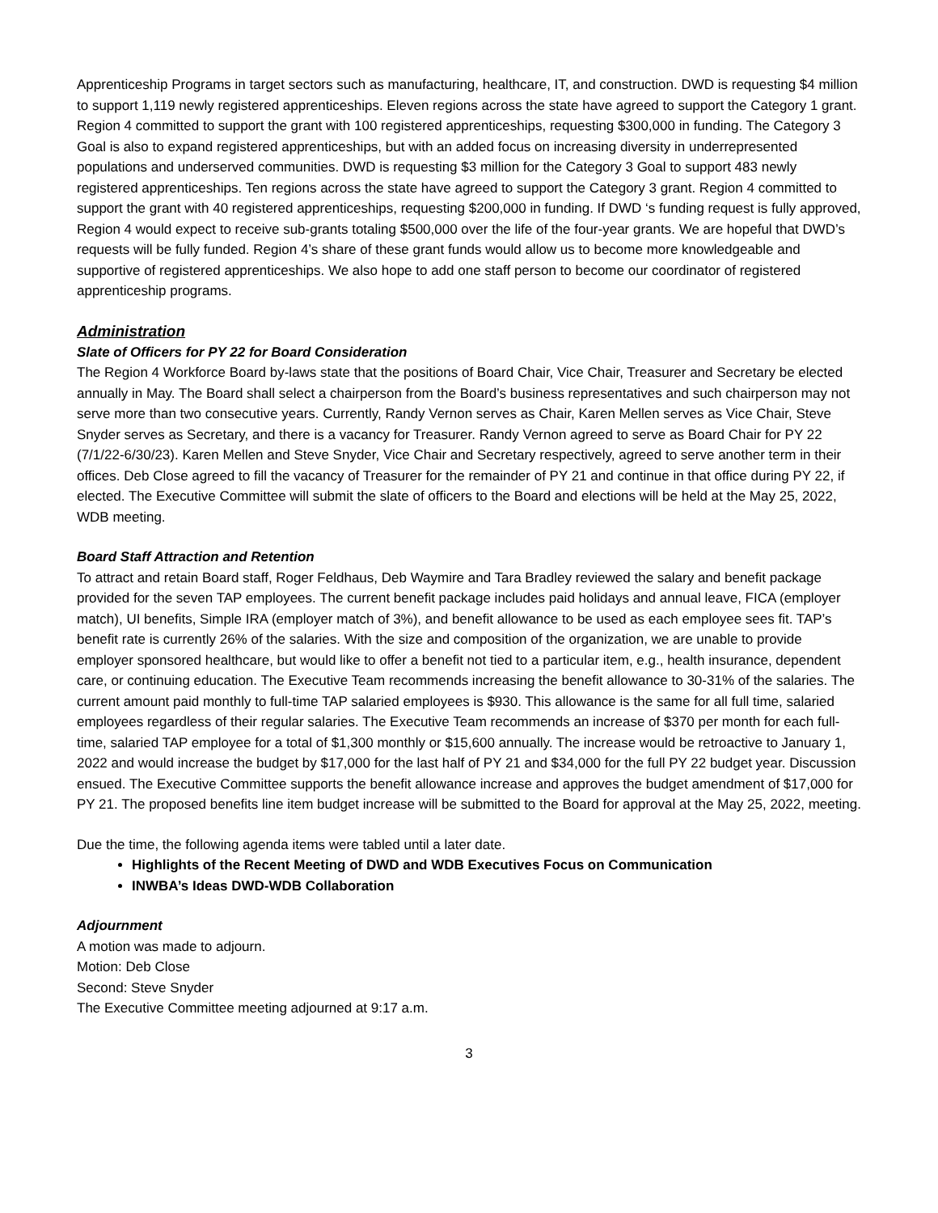Apprenticeship Programs in target sectors such as manufacturing, healthcare, IT, and construction. DWD is requesting $4 million to support 1,119 newly registered apprenticeships. Eleven regions across the state have agreed to support the Category 1 grant. Region 4 committed to support the grant with 100 registered apprenticeships, requesting $300,000 in funding. The Category 3 Goal is also to expand registered apprenticeships, but with an added focus on increasing diversity in underrepresented populations and underserved communities. DWD is requesting $3 million for the Category 3 Goal to support 483 newly registered apprenticeships. Ten regions across the state have agreed to support the Category 3 grant. Region 4 committed to support the grant with 40 registered apprenticeships, requesting $200,000 in funding. If DWD ‘s funding request is fully approved, Region 4 would expect to receive sub-grants totaling $500,000 over the life of the four-year grants. We are hopeful that DWD’s requests will be fully funded. Region 4’s share of these grant funds would allow us to become more knowledgeable and supportive of registered apprenticeships. We also hope to add one staff person to become our coordinator of registered apprenticeship programs.
Administration
Slate of Officers for PY 22 for Board Consideration
The Region 4 Workforce Board by-laws state that the positions of Board Chair, Vice Chair, Treasurer and Secretary be elected annually in May. The Board shall select a chairperson from the Board’s business representatives and such chairperson may not serve more than two consecutive years. Currently, Randy Vernon serves as Chair, Karen Mellen serves as Vice Chair, Steve Snyder serves as Secretary, and there is a vacancy for Treasurer. Randy Vernon agreed to serve as Board Chair for PY 22 (7/1/22-6/30/23). Karen Mellen and Steve Snyder, Vice Chair and Secretary respectively, agreed to serve another term in their offices. Deb Close agreed to fill the vacancy of Treasurer for the remainder of PY 21 and continue in that office during PY 22, if elected. The Executive Committee will submit the slate of officers to the Board and elections will be held at the May 25, 2022, WDB meeting.
Board Staff Attraction and Retention
To attract and retain Board staff, Roger Feldhaus, Deb Waymire and Tara Bradley reviewed the salary and benefit package provided for the seven TAP employees. The current benefit package includes paid holidays and annual leave, FICA (employer match), UI benefits, Simple IRA (employer match of 3%), and benefit allowance to be used as each employee sees fit. TAP’s benefit rate is currently 26% of the salaries. With the size and composition of the organization, we are unable to provide employer sponsored healthcare, but would like to offer a benefit not tied to a particular item, e.g., health insurance, dependent care, or continuing education. The Executive Team recommends increasing the benefit allowance to 30-31% of the salaries. The current amount paid monthly to full-time TAP salaried employees is $930. This allowance is the same for all full time, salaried employees regardless of their regular salaries. The Executive Team recommends an increase of $370 per month for each full-time, salaried TAP employee for a total of $1,300 monthly or $15,600 annually. The increase would be retroactive to January 1, 2022 and would increase the budget by $17,000 for the last half of PY 21 and $34,000 for the full PY 22 budget year. Discussion ensued. The Executive Committee supports the benefit allowance increase and approves the budget amendment of $17,000 for PY 21. The proposed benefits line item budget increase will be submitted to the Board for approval at the May 25, 2022, meeting.
Due the time, the following agenda items were tabled until a later date.
Highlights of the Recent Meeting of DWD and WDB Executives Focus on Communication
INWBA’s Ideas DWD-WDB Collaboration
Adjournment
A motion was made to adjourn.
Motion: Deb Close
Second: Steve Snyder
The Executive Committee meeting adjourned at 9:17 a.m.
3